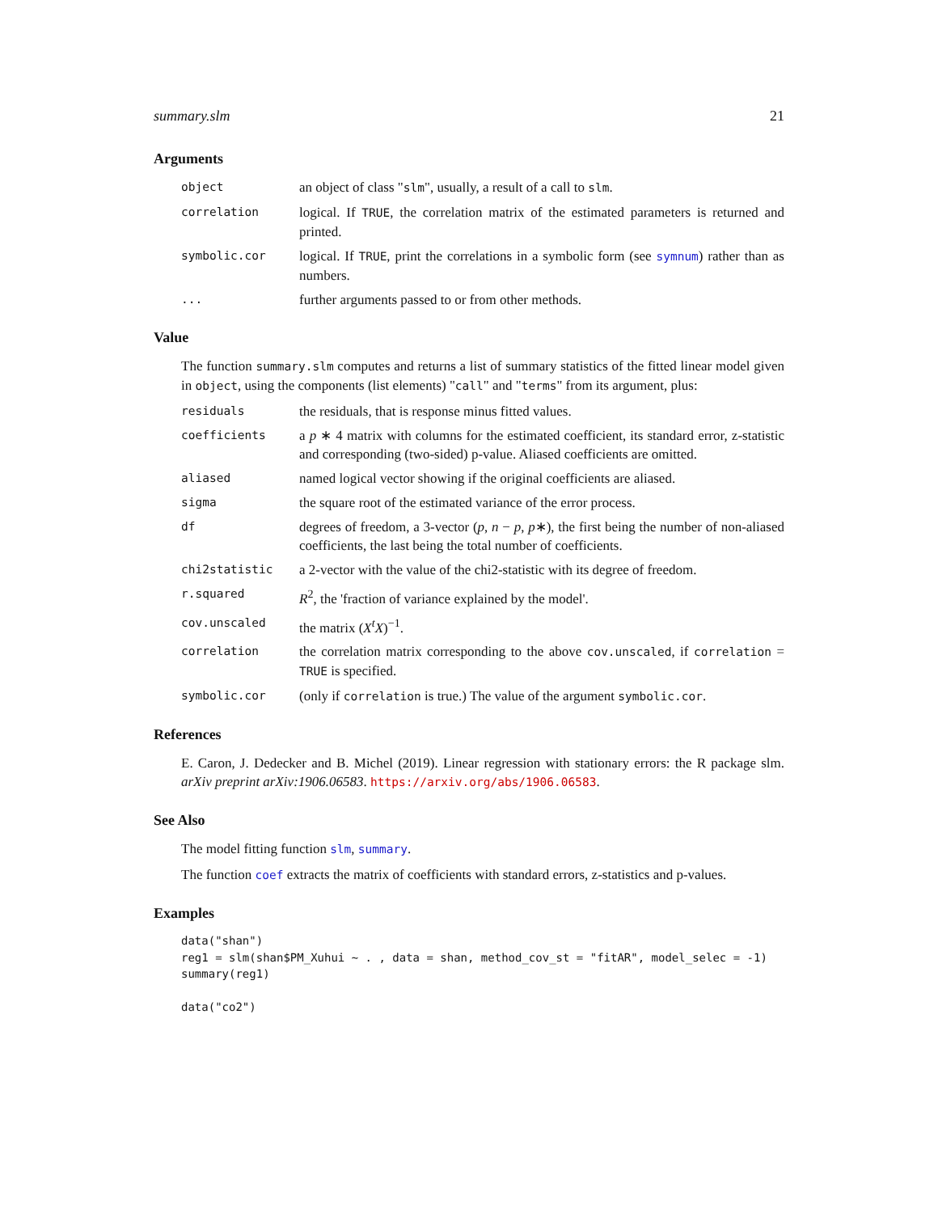summary.slm 21
Arguments
object
an object of class "slm", usually, a result of a call to slm.
correlation
logical. If TRUE, the correlation matrix of the estimated parameters is returned and printed.
symbolic.cor
logical. If TRUE, print the correlations in a symbolic form (see symnum) rather than as numbers.
...
further arguments passed to or from other methods.
Value
The function summary.slm computes and returns a list of summary statistics of the fitted linear model given in object, using the components (list elements) "call" and "terms" from its argument, plus:
residuals
the residuals, that is response minus fitted values.
coefficients
a p ∗ 4 matrix with columns for the estimated coefficient, its standard error, z-statistic and corresponding (two-sided) p-value. Aliased coefficients are omitted.
aliased
named logical vector showing if the original coefficients are aliased.
sigma
the square root of the estimated variance of the error process.
df
degrees of freedom, a 3-vector (p, n − p, p∗), the first being the number of non-aliased coefficients, the last being the total number of coefficients.
chi2statistic
a 2-vector with the value of the chi2-statistic with its degree of freedom.
r.squared
R<sup>2</sup>, the 'fraction of variance explained by the model'.
cov.unscaled
the matrix (X<sup>t</sup>X)<sup>−1</sup>.
correlation
the correlation matrix corresponding to the above cov.unscaled, if correlation = TRUE is specified.
symbolic.cor
(only if correlation is true.) The value of the argument symbolic.cor.
References
E. Caron, J. Dedecker and B. Michel (2019). Linear regression with stationary errors: the R package slm. arXiv preprint arXiv:1906.06583. https://arxiv.org/abs/1906.06583.
See Also
The model fitting function slm, summary.
The function coef extracts the matrix of coefficients with standard errors, z-statistics and p-values.
Examples
data("shan")
reg1 = slm(shan$PM_Xuhui ~ . , data = shan, method_cov_st = "fitAR", model_selec = -1)
summary(reg1)

data("co2")